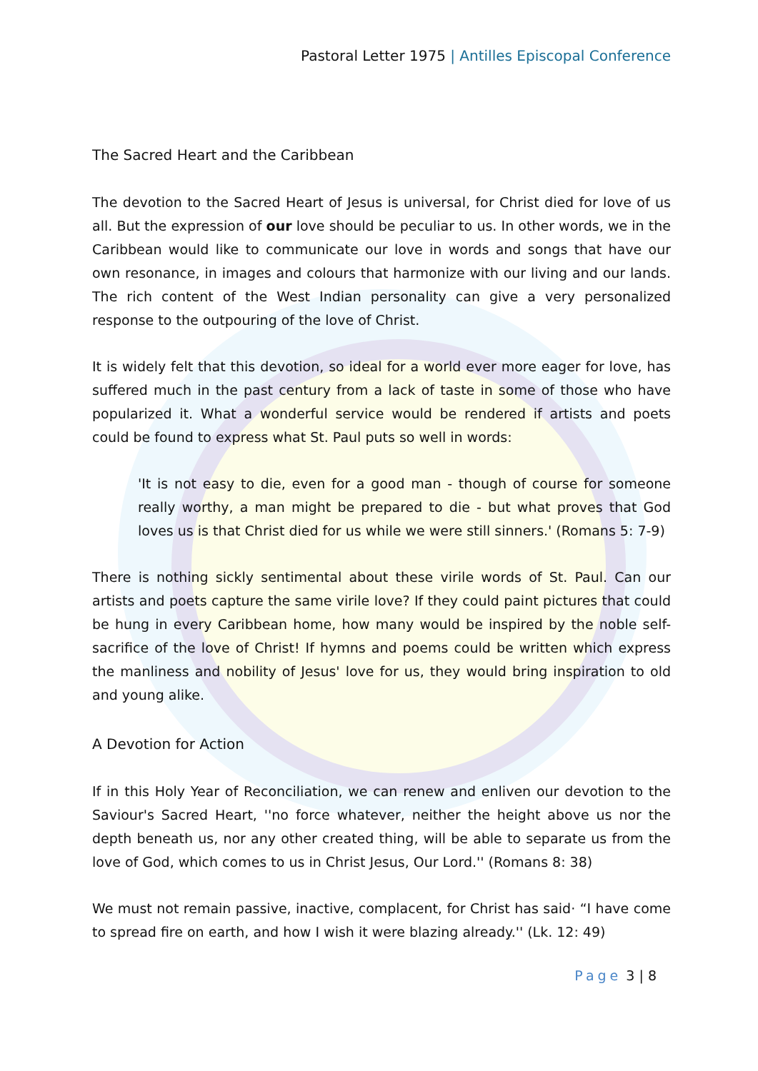Pastoral Letter 1975 | Antilles Episcopal Conference
The Sacred Heart and the Caribbean
The devotion to the Sacred Heart of Jesus is universal, for Christ died for love of us all. But the expression of our love should be peculiar to us. In other words, we in the Caribbean would like to communicate our love in words and songs that have our own resonance, in images and colours that harmonize with our living and our lands. The rich content of the West Indian personality can give a very personalized response to the outpouring of the love of Christ.
It is widely felt that this devotion, so ideal for a world ever more eager for love, has suffered much in the past century from a lack of taste in some of those who have popularized it. What a wonderful service would be rendered if artists and poets could be found to express what St. Paul puts so well in words:
'It is not easy to die, even for a good man - though of course for someone really worthy, a man might be prepared to die - but what proves that God loves us is that Christ died for us while we were still sinners.' (Romans 5: 7-9)
There is nothing sickly sentimental about these virile words of St. Paul. Can our artists and poets capture the same virile love? If they could paint pictures that could be hung in every Caribbean home, how many would be inspired by the noble self-sacrifice of the love of Christ! If hymns and poems could be written which express the manliness and nobility of Jesus' love for us, they would bring inspiration to old and young alike.
A Devotion for Action
If in this Holy Year of Reconciliation, we can renew and enliven our devotion to the Saviour's Sacred Heart, ''no force whatever, neither the height above us nor the depth beneath us, nor any other created thing, will be able to separate us from the love of God, which comes to us in Christ Jesus, Our Lord.'' (Romans 8: 38)
We must not remain passive, inactive, complacent, for Christ has said· “I have come to spread fire on earth, and how I wish it were blazing already.'' (Lk. 12: 49)
Page 3 | 8